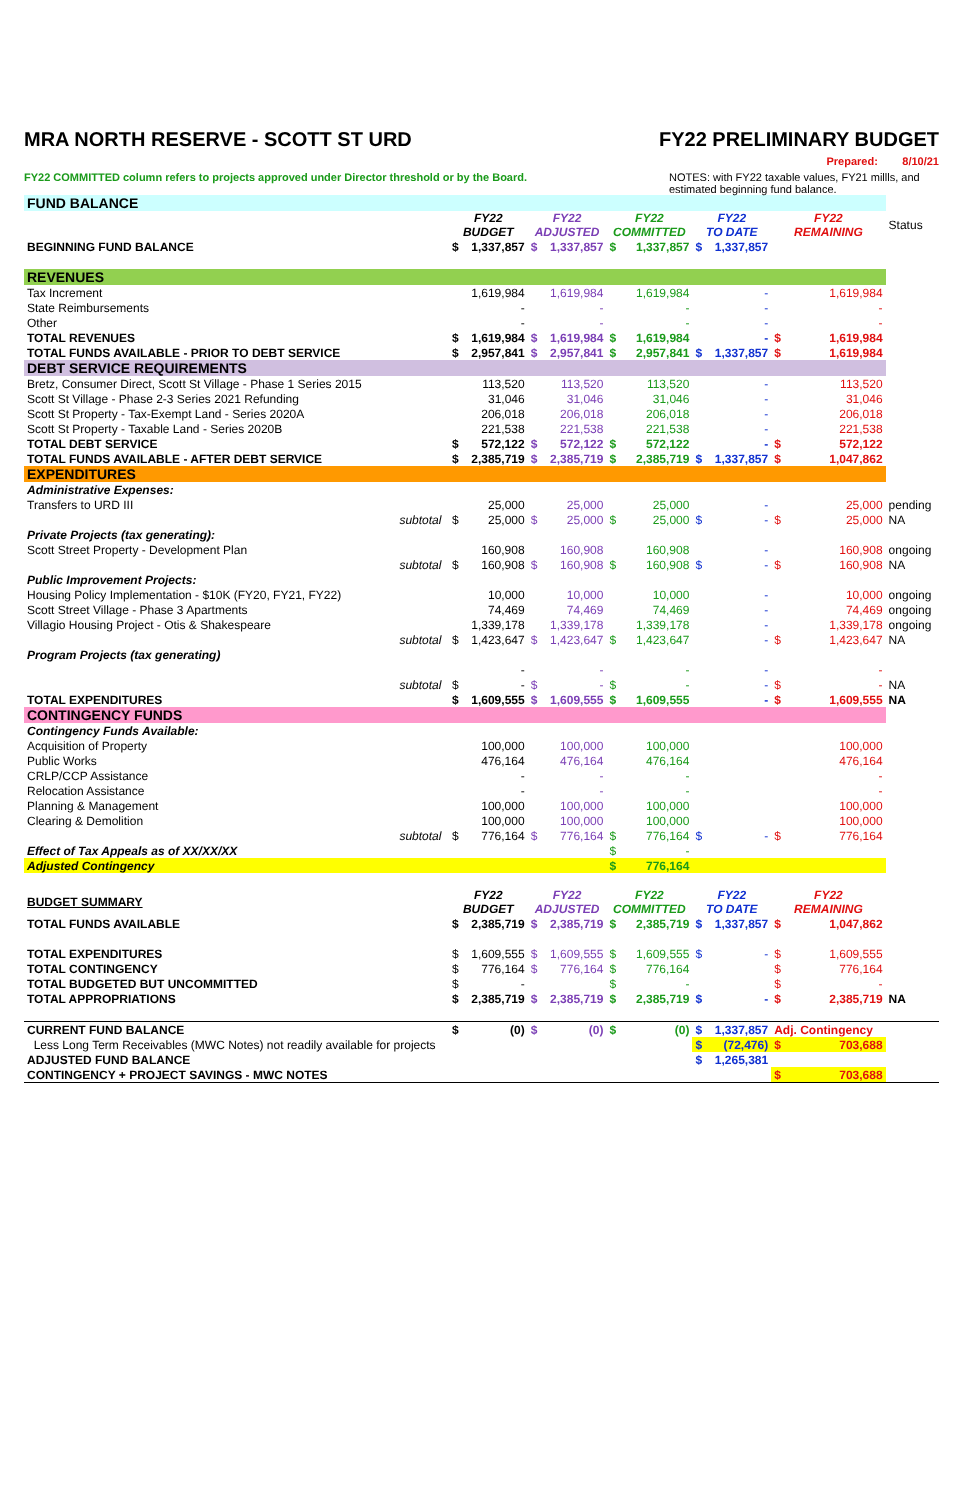MRA NORTH RESERVE - SCOTT ST URD FY22 PRELIMINARY BUDGET
Prepared: 8/10/21
FY22 COMMITTED column refers to projects approved under Director threshold or by the Board. NOTES: with FY22 taxable values, FY21 millls, and estimated beginning fund balance.
| FUND BALANCE | | | | | | | | | | | | |
| | | FY22 BUDGET | | FY22 ADJUSTED | | FY22 COMMITTED | | FY22 TO DATE | | FY22 REMAINING | | Status |
| BEGINNING FUND BALANCE | | $ | 1,337,857 | $ | 1,337,857 | $ | 1,337,857 | $ | 1,337,857 | | | |
| REVENUES | | | | | | | | | | | | |
| Tax Increment | | | 1,619,984 | | 1,619,984 | | 1,619,984 | | - | | 1,619,984 | |
| State Reimbursements | | | - | | - | | - | | - | | - | |
| Other | | | - | | - | | - | | - | | - | |
| TOTAL REVENUES | | $ | 1,619,984 | $ | 1,619,984 | $ | 1,619,984 | | - | $ | 1,619,984 | |
| TOTAL FUNDS AVAILABLE - PRIOR TO DEBT SERVICE | | $ | 2,957,841 | $ | 2,957,841 | $ | 2,957,841 | $ | 1,337,857 | $ | 1,619,984 | |
| DEBT SERVICE REQUIREMENTS | | | | | | | | | | | | |
| Bretz, Consumer Direct, Scott St Village - Phase 1 Series 2015 | | | 113,520 | | 113,520 | | 113,520 | | - | | 113,520 | |
| Scott St Village - Phase 2-3 Series 2021 Refunding | | | 31,046 | | 31,046 | | 31,046 | | - | | 31,046 | |
| Scott St Property - Tax-Exempt Land - Series 2020A | | | 206,018 | | 206,018 | | 206,018 | | - | | 206,018 | |
| Scott St Property - Taxable Land - Series 2020B | | | 221,538 | | 221,538 | | 221,538 | | - | | 221,538 | |
| TOTAL DEBT SERVICE | | $ | 572,122 | $ | 572,122 | $ | 572,122 | | - | $ | 572,122 | |
| TOTAL FUNDS AVAILABLE - AFTER DEBT SERVICE | | $ | 2,385,719 | $ | 2,385,719 | $ | 2,385,719 | $ | 1,337,857 | $ | 1,047,862 | |
| EXPENDITURES | | | | | | | | | | | | |
| Administrative Expenses: | | | | | | | | | | | | |
| Transfers to URD III | | | 25,000 | | 25,000 | | 25,000 | | - | | 25,000 | pending |
| | subtotal | $ | 25,000 | $ | 25,000 | $ | 25,000 | $ | - | $ | 25,000 | NA |
| Private Projects (tax generating): | | | | | | | | | | | | |
| Scott Street Property - Development Plan | | | 160,908 | | 160,908 | | 160,908 | | - | | 160,908 | ongoing |
| | subtotal | $ | 160,908 | $ | 160,908 | $ | 160,908 | $ | - | $ | 160,908 | NA |
| Public Improvement Projects: | | | | | | | | | | | | |
| Housing Policy Implementation - $10K (FY20, FY21, FY22) | | | 10,000 | | 10,000 | | 10,000 | | - | | 10,000 | ongoing |
| Scott Street Village - Phase 3 Apartments | | | 74,469 | | 74,469 | | 74,469 | | - | | 74,469 | ongoing |
| Villagio Housing Project - Otis & Shakespeare | | | 1,339,178 | | 1,339,178 | | 1,339,178 | | - | | 1,339,178 | ongoing |
| | subtotal | $ | 1,423,647 | $ | 1,423,647 | $ | 1,423,647 | | - | $ | 1,423,647 | NA |
| Program Projects (tax generating) | | | | | | | | | | | | |
| | | | - | | - | | - | | - | | - | |
| | subtotal | $ | - | $ | - | $ | - | | - | $ | - | NA |
| TOTAL EXPENDITURES | | $ | 1,609,555 | $ | 1,609,555 | $ | 1,609,555 | | - | $ | 1,609,555 | NA |
| CONTINGENCY FUNDS | | | | | | | | | | | | |
| Contingency Funds Available: | | | | | | | | | | | | |
| Acquisition of Property | | | 100,000 | | 100,000 | | 100,000 | | | | 100,000 | |
| Public Works | | | 476,164 | | 476,164 | | 476,164 | | | | 476,164 | |
| CRLP/CCP Assistance | | | - | | - | | - | | | | - | |
| Relocation Assistance | | | - | | - | | - | | | | - | |
| Planning & Management | | | 100,000 | | 100,000 | | 100,000 | | | | 100,000 | |
| Clearing & Demolition | | | 100,000 | | 100,000 | | 100,000 | | | | 100,000 | |
| | subtotal | $ | 776,164 | $ | 776,164 | $ | 776,164 | $ | - | $ | 776,164 | |
| Effect of Tax Appeals as of XX/XX/XX | | | | | | $ | - | | | | | |
| Adjusted Contingency | | | | | | $ | 776,164 | | | | | |
| BUDGET SUMMARY | | FY22 BUDGET | | FY22 ADJUSTED | | FY22 COMMITTED | | FY22 TO DATE | | FY22 REMAINING | | |
| TOTAL FUNDS AVAILABLE | | $ | 2,385,719 | $ | 2,385,719 | $ | 2,385,719 | $ | 1,337,857 | $ | 1,047,862 | |
| TOTAL EXPENDITURES | | $ | 1,609,555 | $ | 1,609,555 | $ | 1,609,555 | $ | - | $ | 1,609,555 | |
| TOTAL CONTINGENCY | | $ | 776,164 | $ | 776,164 | $ | 776,164 | | | $ | 776,164 | |
| TOTAL BUDGETED BUT UNCOMMITTED | | $ | - | | | $ | - | | | $ | - | |
| TOTAL APPROPRIATIONS | | $ | 2,385,719 | $ | 2,385,719 | $ | 2,385,719 | $ | - | $ | 2,385,719 | NA |
| CURRENT FUND BALANCE | | $ | (0) | $ | (0) | $ | (0) | $ | 1,337,857 | Adj. Contingency | | |
| Less Long Term Receivables (MWC Notes) not readily available for projects | | | | | | | | $ | (72,476) | $ | 703,688 | |
| ADJUSTED FUND BALANCE | | | | | | | | $ | 1,265,381 | | | |
| CONTINGENCY + PROJECT SAVINGS - MWC NOTES | | | | | | | | | | $ | 703,688 | |